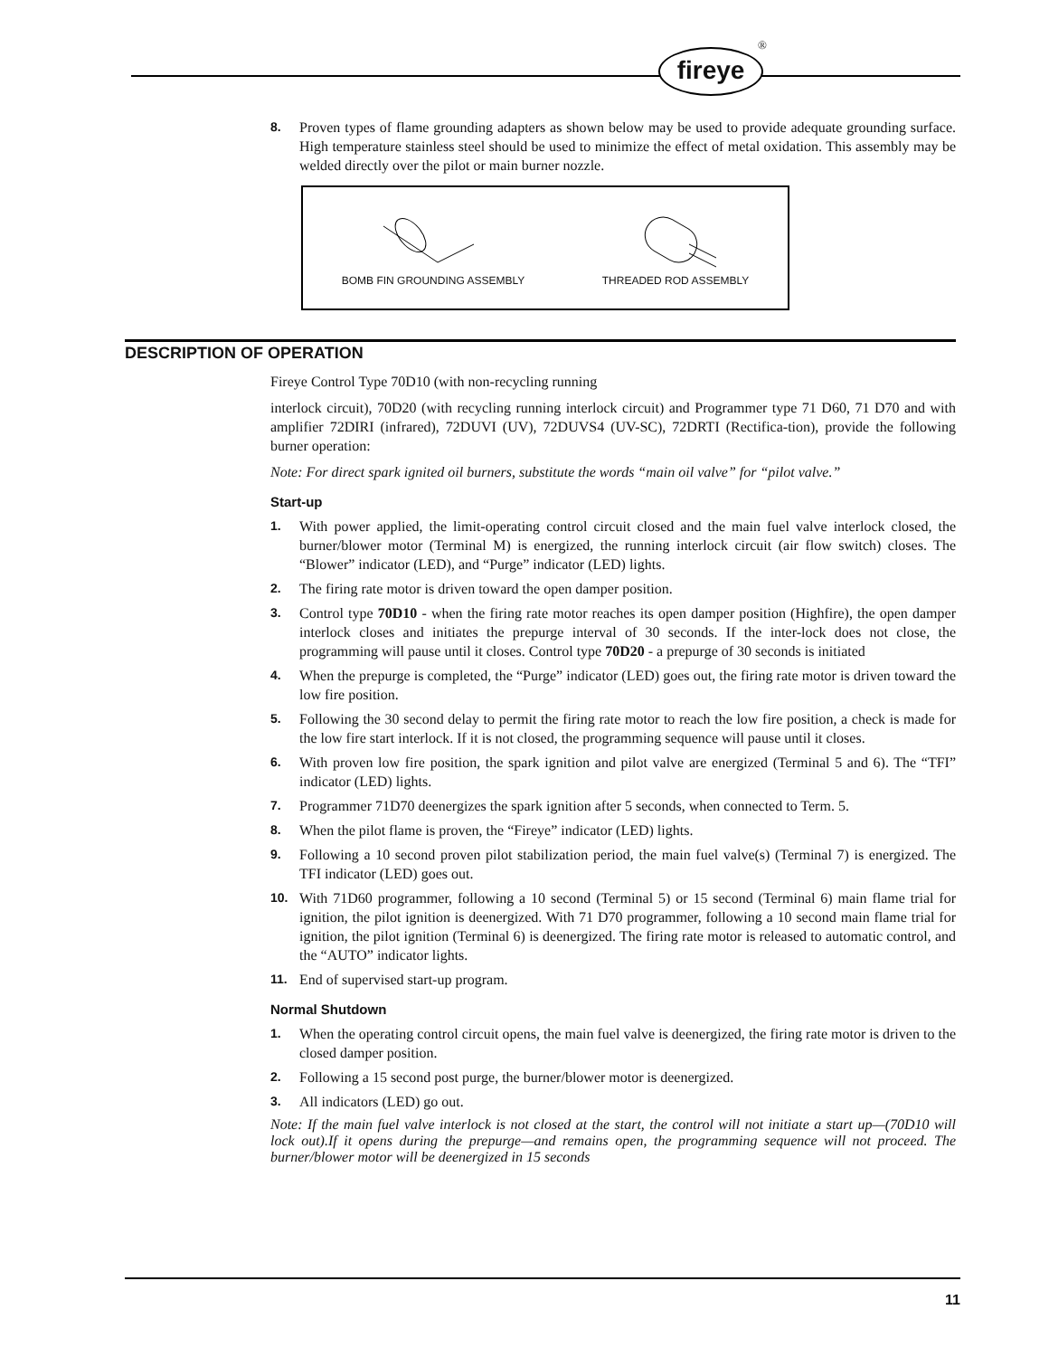fireye
®
8. Proven types of flame grounding adapters as shown below may be used to provide adequate grounding surface. High temperature stainless steel should be used to minimize the effect of metal oxidation. This assembly may be welded directly over the pilot or main burner nozzle.
BOMB FIN GROUNDING ASSEMBLY
THREADED ROD ASSEMBLY
DESCRIPTION OF OPERATION
Fireye Control Type 70D10 (with non-recycling running
interlock circuit), 70D20 (with recycling running interlock circuit) and Programmer type 71 D60, 71 D70 and with amplifier 72DIRI (infrared), 72DUVI (UV), 72DUVS4 (UV-SC), 72DRTI (Rectifica-tion), provide the following burner operation:
Note: For direct spark ignited oil burners, substitute the words “main oil valve” for “pilot valve.”
Start-up
1. With power applied, the limit-operating control circuit closed and the main fuel valve interlock closed, the burner/blower motor (Terminal M) is energized, the running interlock circuit (air flow switch) closes. The “Blower” indicator (LED), and “Purge” indicator (LED) lights.
2. The firing rate motor is driven toward the open damper position.
3. Control type 70D10 - when the firing rate motor reaches its open damper position (Highfire), the open damper interlock closes and initiates the prepurge interval of 30 seconds. If the inter-lock does not close, the programming will pause until it closes. Control type 70D20 - a prepurge of 30 seconds is initiated
4. When the prepurge is completed, the “Purge” indicator (LED) goes out, the firing rate motor is driven toward the low fire position.
5. Following the 30 second delay to permit the firing rate motor to reach the low fire position, a check is made for the low fire start interlock. If it is not closed, the programming sequence will pause until it closes.
6. With proven low fire position, the spark ignition and pilot valve are energized (Terminal 5 and 6). The “TFI” indicator (LED) lights.
7. Programmer 71D70 deenergizes the spark ignition after 5 seconds, when connected to Term. 5.
8. When the pilot flame is proven, the “Fireye” indicator (LED) lights.
9. Following a 10 second proven pilot stabilization period, the main fuel valve(s) (Terminal 7) is energized. The TFI indicator (LED) goes out.
10. With 71D60 programmer, following a 10 second (Terminal 5) or 15 second (Terminal 6) main flame trial for ignition, the pilot ignition is deenergized. With 71 D70 programmer, following a 10 second main flame trial for ignition, the pilot ignition (Terminal 6) is deenergized. The firing rate motor is released to automatic control, and the “AUTO” indicator lights.
11. End of supervised start-up program.
Normal Shutdown
1. When the operating control circuit opens, the main fuel valve is deenergized, the firing rate motor is driven to the closed damper position.
2. Following a 15 second post purge, the burner/blower motor is deenergized.
3. All indicators (LED) go out.
Note: If the main fuel valve interlock is not closed at the start, the control will not initiate a start up—(70D10 will lock out).If it opens during the prepurge—and remains open, the programming sequence will not proceed. The burner/blower motor will be deenergized in 15 seconds
11